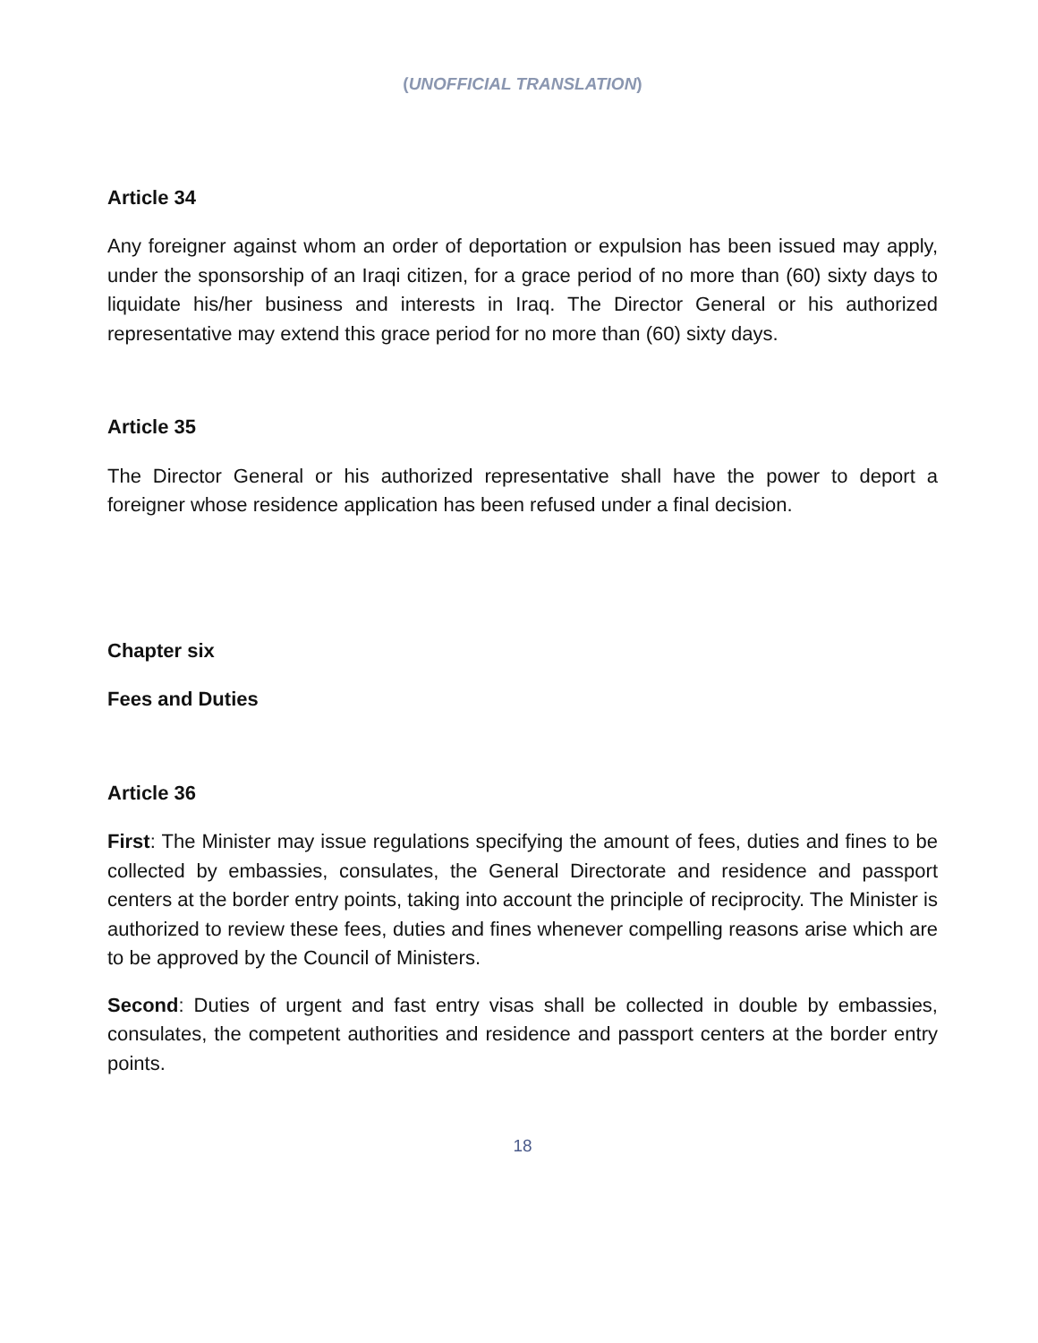(UNOFFICIAL TRANSLATION)
Article 34
Any foreigner against whom an order of deportation or expulsion has been issued may apply, under the sponsorship of an Iraqi citizen, for a grace period of no more than (60) sixty days to liquidate his/her business and interests in Iraq. The Director General or his authorized representative may extend this grace period for no more than (60) sixty days.
Article 35
The Director General or his authorized representative shall have the power to deport a foreigner whose residence application has been refused under a final decision.
Chapter six
Fees and Duties
Article 36
First: The Minister may issue regulations specifying the amount of fees, duties and fines to be collected by embassies, consulates, the General Directorate and residence and passport centers at the border entry points, taking into account the principle of reciprocity. The Minister is authorized to review these fees, duties and fines whenever compelling reasons arise which are to be approved by the Council of Ministers.
Second: Duties of urgent and fast entry visas shall be collected in double by embassies, consulates, the competent authorities and residence and passport centers at the border entry points.
18